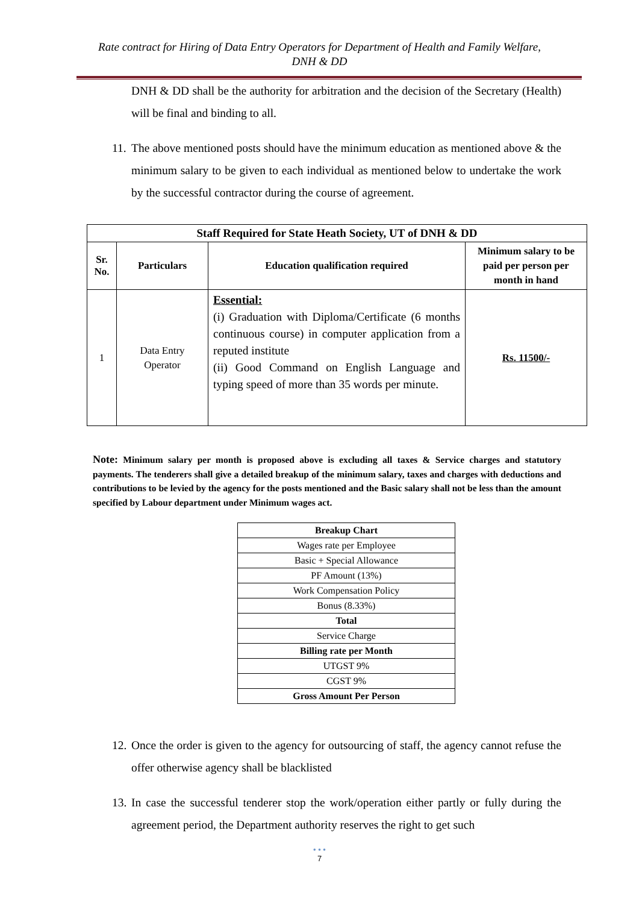Rate contract for Hiring of Data Entry Operators for Department of Health and Family Welfare,
DNH & DD
DNH & DD shall be the authority for arbitration and the decision of the Secretary (Health) will be final and binding to all.
11. The above mentioned posts should have the minimum education as mentioned above & the minimum salary to be given to each individual as mentioned below to undertake the work by the successful contractor during the course of agreement.
| Staff Required for State Heath Society, UT of DNH & DD | | | |
| --- | --- | --- | --- |
| Sr. No. | Particulars | Education qualification required | Minimum salary to be paid per person per month in hand |
| 1 | Data Entry Operator | Essential: (i) Graduation with Diploma/Certificate (6 months continuous course) in computer application from a reputed institute (ii) Good Command on English Language and typing speed of more than 35 words per minute. | Rs. 11500/- |
Note: Minimum salary per month is proposed above is excluding all taxes & Service charges and statutory payments. The tenderers shall give a detailed breakup of the minimum salary, taxes and charges with deductions and contributions to be levied by the agency for the posts mentioned and the Basic salary shall not be less than the amount specified by Labour department under Minimum wages act.
| Breakup Chart |
| Wages rate per Employee |
| Basic + Special Allowance |
| PF Amount (13%) |
| Work Compensation Policy |
| Bonus (8.33%) |
| Total |
| Service Charge |
| Billing rate per Month |
| UTGST 9% |
| CGST 9% |
| Gross Amount Per Person |
12. Once the order is given to the agency for outsourcing of staff, the agency cannot refuse the offer otherwise agency shall be blacklisted
13. In case the successful tenderer stop the work/operation either partly or fully during the agreement period, the Department authority reserves the right to get such
• • •
7